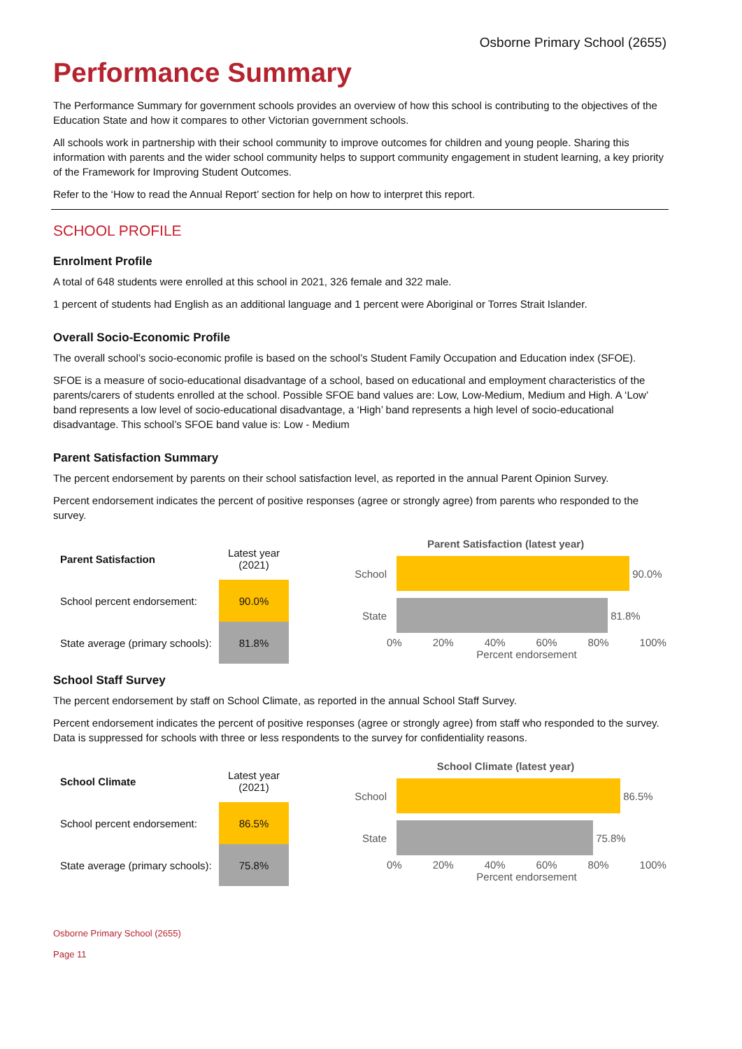Osborne Primary School (2655)
Performance Summary
The Performance Summary for government schools provides an overview of how this school is contributing to the objectives of the Education State and how it compares to other Victorian government schools.
All schools work in partnership with their school community to improve outcomes for children and young people. Sharing this information with parents and the wider school community helps to support community engagement in student learning, a key priority of the Framework for Improving Student Outcomes.
Refer to the ‘How to read the Annual Report’ section for help on how to interpret this report.
SCHOOL PROFILE
Enrolment Profile
A total of 648 students were enrolled at this school in 2021, 326 female and 322 male.
1 percent of students had English as an additional language and 1 percent were Aboriginal or Torres Strait Islander.
Overall Socio-Economic Profile
The overall school’s socio-economic profile is based on the school’s Student Family Occupation and Education index (SFOE).
SFOE is a measure of socio-educational disadvantage of a school, based on educational and employment characteristics of the parents/carers of students enrolled at the school. Possible SFOE band values are: Low, Low-Medium, Medium and High. A ‘Low’ band represents a low level of socio-educational disadvantage, a ‘High’ band represents a high level of socio-educational disadvantage. This school’s SFOE band value is: Low - Medium
Parent Satisfaction Summary
The percent endorsement by parents on their school satisfaction level, as reported in the annual Parent Opinion Survey.
Percent endorsement indicates the percent of positive responses (agree or strongly agree) from parents who responded to the survey.
| Parent Satisfaction | Latest year (2021) |
| --- | --- |
| School percent endorsement: | 90.0% |
| State average (primary schools): | 81.8% |
Parent Satisfaction (latest year)
School 90.0%
State 81.8%
0% 20% 40% 60% 80% 100%
Percent endorsement
School Staff Survey
The percent endorsement by staff on School Climate, as reported in the annual School Staff Survey.
Percent endorsement indicates the percent of positive responses (agree or strongly agree) from staff who responded to the survey. Data is suppressed for schools with three or less respondents to the survey for confidentiality reasons.
| School Climate | Latest year (2021) |
| --- | --- |
| School percent endorsement: | 86.5% |
| State average (primary schools): | 75.8% |
School Climate (latest year)
School 86.5%
State 75.8%
0% 20% 40% 60% 80% 100%
Percent endorsement
Osborne Primary School (2655)
Page 11